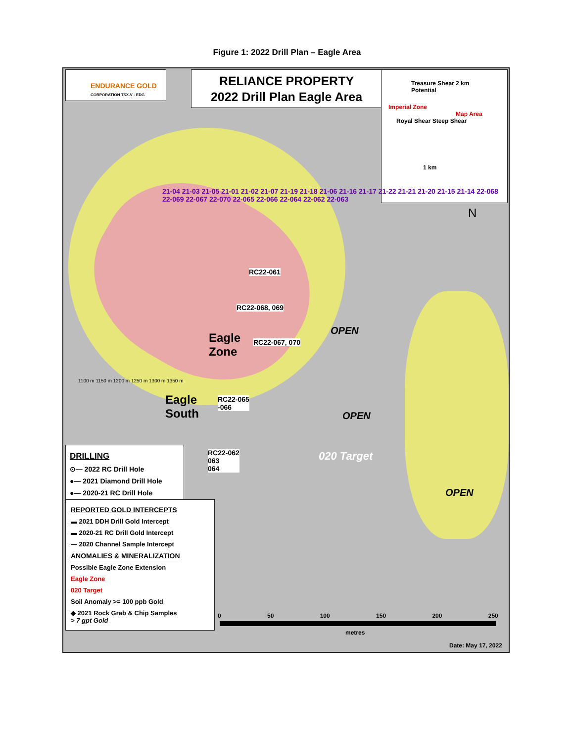Figure 1: 2022 Drill Plan – Eagle Area
ENDURANCE GOLD
CORPORATION TSX.V - EDG
RELIANCE PROPERTY
2022 Drill Plan Eagle Area
Treasure Shear 2 km Potential
Imperial Zone
Map Area
Royal Shear Steep Shear
1 km
N
RC22-061
RC22-068, 069
Eagle
Zone
RC22-067, 070
RC22-065
-066
Eagle
South
RC22-062
063
064
OPEN
OPEN
OPEN
020 Target
21-04 21-03 21-05 21-01 21-02 21-07 21-19 21-18 21-06 21-16 21-17 21-22 21-21 21-20 21-15 21-14 22-068 22-069 22-067 22-070 22-065 22-066 22-064 22-062 22-063
DRILLING
⊙— 2022 RC Drill Hole
●— 2021 Diamond Drill Hole
●— 2020-21 RC Drill Hole
REPORTED GOLD INTERCEPTS
▬ 2021 DDH Drill Gold Intercept
▬ 2020-21 RC Drill Gold Intercept
— 2020 Channel Sample Intercept
ANOMALIES & MINERALIZATION
Possible Eagle Zone Extension
Eagle Zone
020 Target
Soil Anomaly >= 100 ppb Gold
◆ 2021 Rock Grab & Chip Samples
> 7 gpt Gold
0 50 100 150 200 250
metres
Date: May 17, 2022
1100 m 1150 m 1200 m 1250 m 1300 m 1350 m